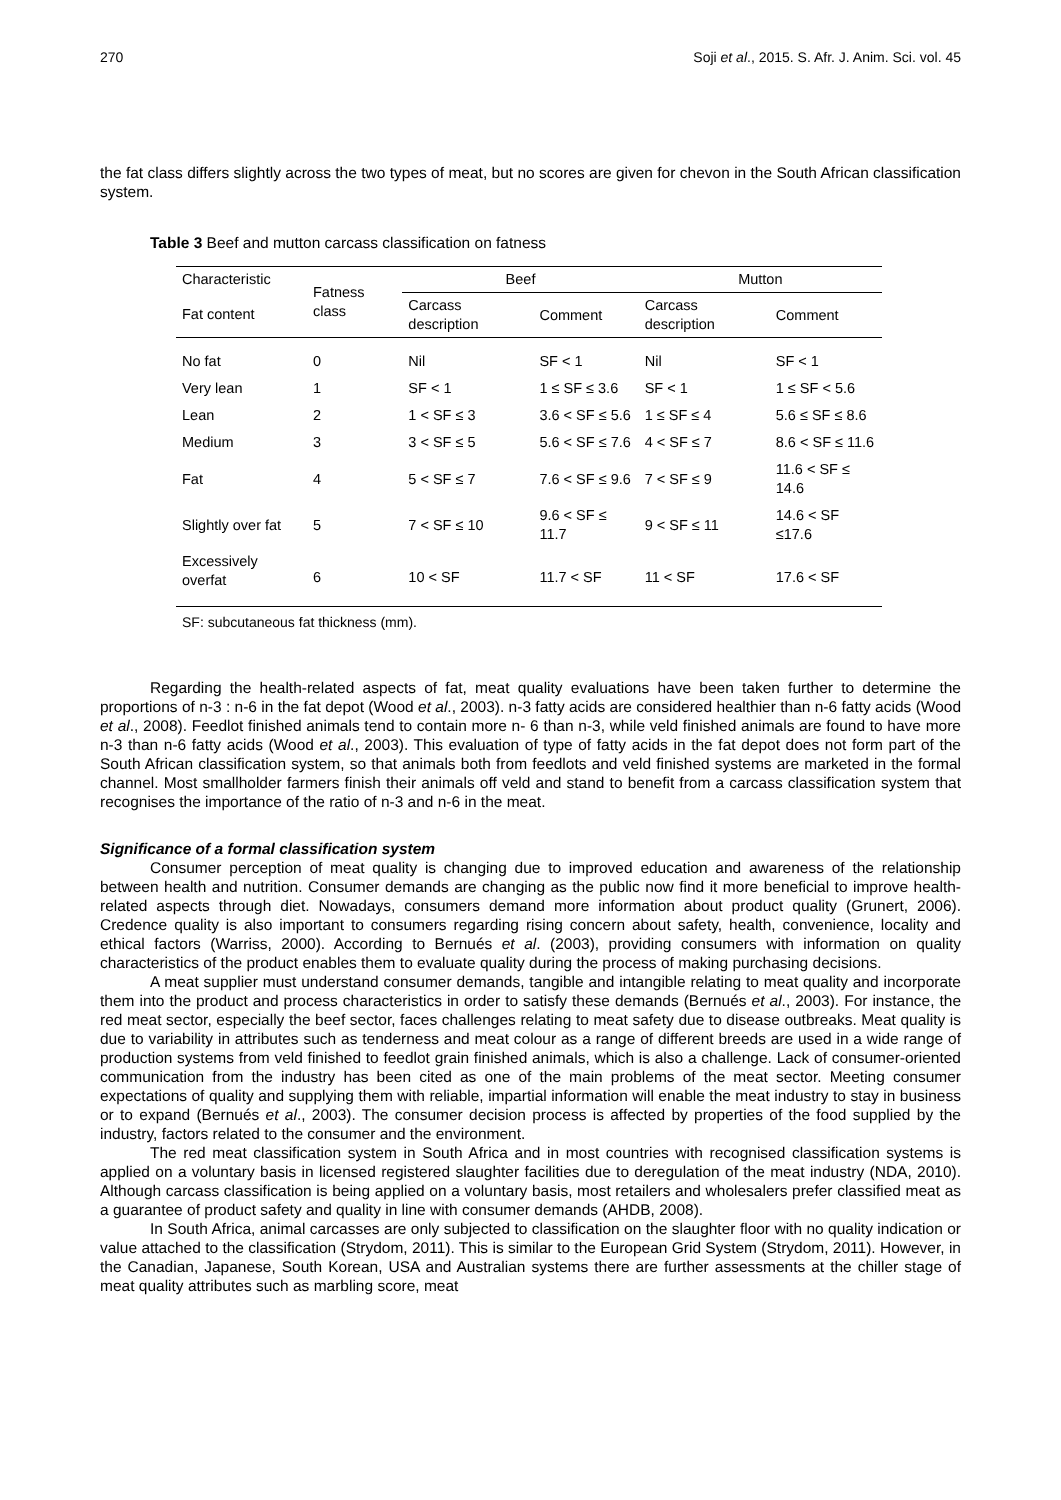270 Soji et al., 2015. S. Afr. J. Anim. Sci. vol. 45
the fat class differs slightly across the two types of meat, but no scores are given for chevon in the South African classification system.
Table 3 Beef and mutton carcass classification on fatness
| Characteristic | Fatness class | Beef | | Mutton | |
| --- | --- | --- | --- | --- | --- |
| Fat content | | Carcass description | Comment | Carcass description | Comment |
| No fat | 0 | Nil | SF < 1 | Nil | SF < 1 |
| Very lean | 1 | SF < 1 | 1 ≤ SF ≤ 3.6 | SF < 1 | 1 ≤ SF < 5.6 |
| Lean | 2 | 1 < SF ≤ 3 | 3.6 < SF ≤ 5.6 | 1 ≤ SF ≤ 4 | 5.6 ≤ SF ≤ 8.6 |
| Medium | 3 | 3 < SF ≤ 5 | 5.6 < SF ≤ 7.6 | 4 < SF ≤ 7 | 8.6 < SF ≤ 11.6 |
| Fat | 4 | 5 < SF ≤ 7 | 7.6 < SF ≤ 9.6 | 7 < SF ≤ 9 | 11.6 < SF ≤ 14.6 |
| Slightly over fat | 5 | 7 < SF ≤ 10 | 9.6 < SF ≤ 11.7 | 9 < SF ≤ 11 | 14.6 < SF ≤17.6 |
| Excessively overfat | 6 | 10 < SF | 11.7 < SF | 11 < SF | 17.6 < SF |
SF: subcutaneous fat thickness (mm).
Regarding the health-related aspects of fat, meat quality evaluations have been taken further to determine the proportions of n-3 : n-6 in the fat depot (Wood et al., 2003). n-3 fatty acids are considered healthier than n-6 fatty acids (Wood et al., 2008). Feedlot finished animals tend to contain more n- 6 than n-3, while veld finished animals are found to have more n-3 than n-6 fatty acids (Wood et al., 2003). This evaluation of type of fatty acids in the fat depot does not form part of the South African classification system, so that animals both from feedlots and veld finished systems are marketed in the formal channel. Most smallholder farmers finish their animals off veld and stand to benefit from a carcass classification system that recognises the importance of the ratio of n-3 and n-6 in the meat.
Significance of a formal classification system
Consumer perception of meat quality is changing due to improved education and awareness of the relationship between health and nutrition. Consumer demands are changing as the public now find it more beneficial to improve health-related aspects through diet. Nowadays, consumers demand more information about product quality (Grunert, 2006). Credence quality is also important to consumers regarding rising concern about safety, health, convenience, locality and ethical factors (Warriss, 2000). According to Bernués et al. (2003), providing consumers with information on quality characteristics of the product enables them to evaluate quality during the process of making purchasing decisions.
A meat supplier must understand consumer demands, tangible and intangible relating to meat quality and incorporate them into the product and process characteristics in order to satisfy these demands (Bernués et al., 2003). For instance, the red meat sector, especially the beef sector, faces challenges relating to meat safety due to disease outbreaks. Meat quality is due to variability in attributes such as tenderness and meat colour as a range of different breeds are used in a wide range of production systems from veld finished to feedlot grain finished animals, which is also a challenge. Lack of consumer-oriented communication from the industry has been cited as one of the main problems of the meat sector. Meeting consumer expectations of quality and supplying them with reliable, impartial information will enable the meat industry to stay in business or to expand (Bernués et al., 2003). The consumer decision process is affected by properties of the food supplied by the industry, factors related to the consumer and the environment.
The red meat classification system in South Africa and in most countries with recognised classification systems is applied on a voluntary basis in licensed registered slaughter facilities due to deregulation of the meat industry (NDA, 2010). Although carcass classification is being applied on a voluntary basis, most retailers and wholesalers prefer classified meat as a guarantee of product safety and quality in line with consumer demands (AHDB, 2008).
In South Africa, animal carcasses are only subjected to classification on the slaughter floor with no quality indication or value attached to the classification (Strydom, 2011). This is similar to the European Grid System (Strydom, 2011). However, in the Canadian, Japanese, South Korean, USA and Australian systems there are further assessments at the chiller stage of meat quality attributes such as marbling score, meat